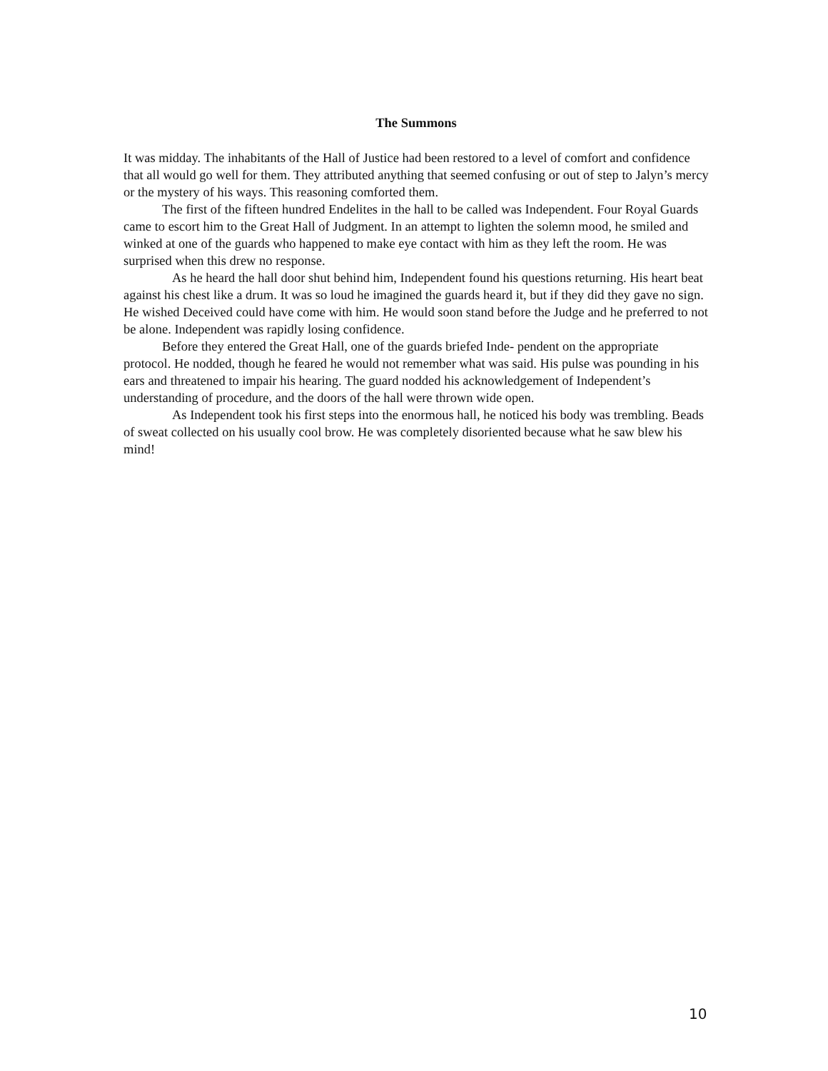The Summons
It was midday. The inhabitants of the Hall of Justice had been restored to a level of comfort and confidence that all would go well for them. They attributed anything that seemed confusing or out of step to Jalyn’s mercy or the mystery of his ways. This reasoning comforted them.
The first of the fifteen hundred Endelites in the hall to be called was Independent. Four Royal Guards came to escort him to the Great Hall of Judgment. In an attempt to lighten the solemn mood, he smiled and winked at one of the guards who happened to make eye contact with him as they left the room. He was surprised when this drew no response.
As he heard the hall door shut behind him, Independent found his questions returning. His heart beat against his chest like a drum. It was so loud he imagined the guards heard it, but if they did they gave no sign. He wished Deceived could have come with him. He would soon stand before the Judge and he preferred to not be alone. Independent was rapidly losing confidence.
Before they entered the Great Hall, one of the guards briefed Inde- pendent on the appropriate protocol. He nodded, though he feared he would not remember what was said. His pulse was pounding in his ears and threatened to impair his hearing. The guard nodded his acknowledgement of Independent’s understanding of procedure, and the doors of the hall were thrown wide open.
As Independent took his first steps into the enormous hall, he noticed his body was trembling. Beads of sweat collected on his usually cool brow. He was completely disoriented because what he saw blew his mind!
10